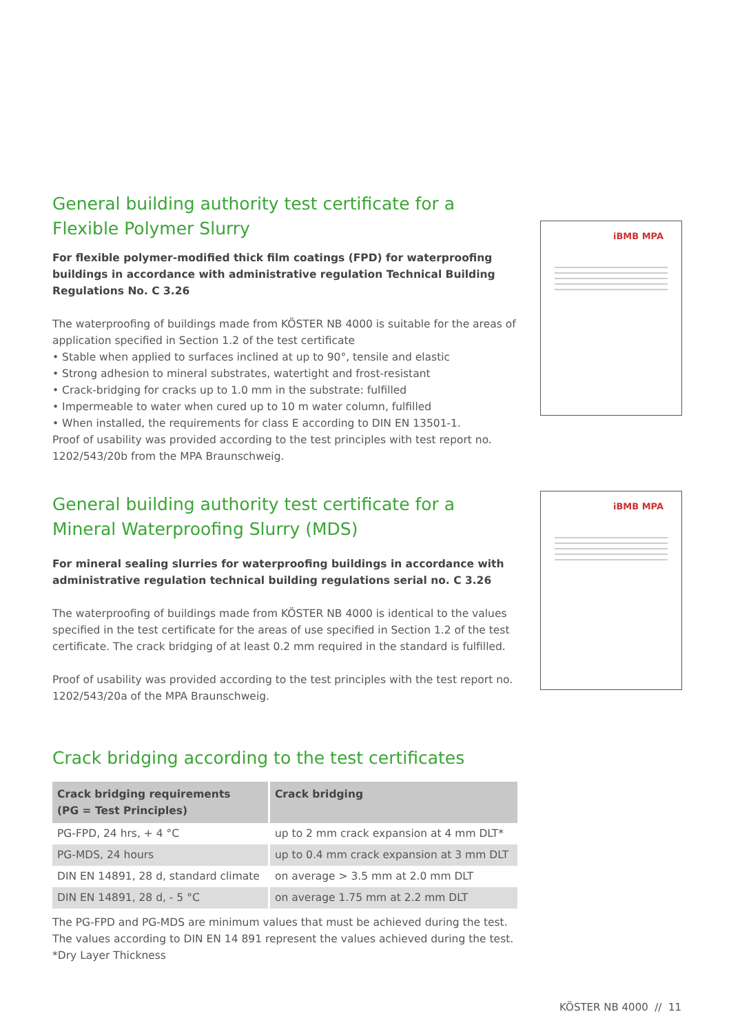General building authority test certificate for a Flexible Polymer Slurry
For flexible polymer-modified thick film coatings (FPD) for waterproofing buildings in accordance with administrative regulation Technical Building Regulations No. C 3.26
The waterproofing of buildings made from KÖSTER NB 4000 is suitable for the areas of application specified in Section 1.2 of the test certificate
• Stable when applied to surfaces inclined at up to 90°, tensile and elastic
• Strong adhesion to mineral substrates, watertight and frost-resistant
• Crack-bridging for cracks up to 1.0 mm in the substrate: fulfilled
• Impermeable to water when cured up to 10 m water column, fulfilled
• When installed, the requirements for class E according to DIN EN 13501-1.
Proof of usability was provided according to the test principles with test report no. 1202/543/20b from the MPA Braunschweig.
General building authority test certificate for a Mineral Waterproofing Slurry (MDS)
For mineral sealing slurries for waterproofing buildings in accordance with administrative regulation technical building regulations serial no. C 3.26
The waterproofing of buildings made from KÖSTER NB 4000 is identical to the values specified in the test certificate for the areas of use specified in Section 1.2 of the test certificate. The crack bridging of at least 0.2 mm required in the standard is fulfilled.
Proof of usability was provided according to the test principles with the test report no. 1202/543/20a of the MPA Braunschweig.
Crack bridging according to the test certificates
| Crack bridging requirements (PG = Test Principles) | Crack bridging |
| --- | --- |
| PG-FPD, 24 hrs, + 4 °C | up to 2 mm crack expansion at 4 mm DLT* |
| PG-MDS, 24 hours | up to 0.4 mm crack expansion at 3 mm DLT |
| DIN EN 14891, 28 d, standard climate | on average > 3.5 mm at 2.0 mm DLT |
| DIN EN 14891, 28 d, - 5 °C | on average 1.75 mm at 2.2 mm DLT |
The PG-FPD and PG-MDS are minimum values that must be achieved during the test. The values according to DIN EN 14 891 represent the values achieved during the test.
*Dry Layer Thickness
iBMB MPA
iBMB MPA
KÖSTER NB 4000 // 11